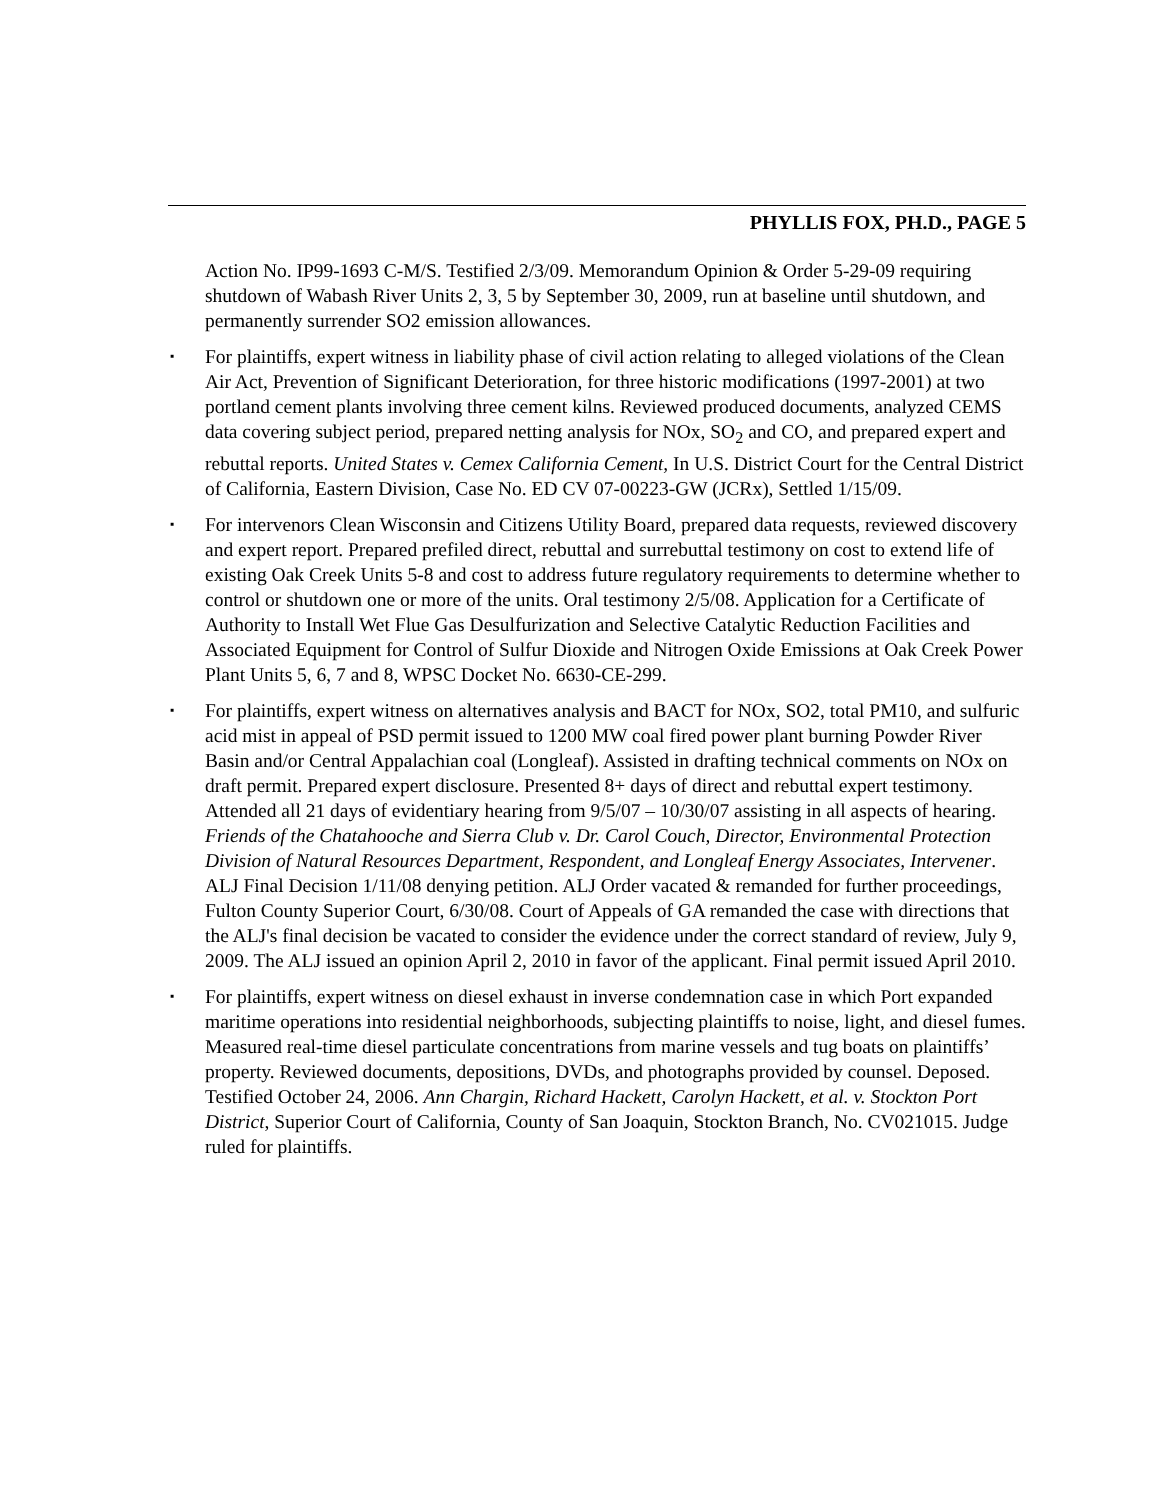PHYLLIS FOX, PH.D., PAGE 5
Action No. IP99-1693 C-M/S. Testified 2/3/09. Memorandum Opinion & Order 5-29-09 requiring shutdown of Wabash River Units 2, 3, 5 by September 30, 2009, run at baseline until shutdown, and permanently surrender SO2 emission allowances.
▪ For plaintiffs, expert witness in liability phase of civil action relating to alleged violations of the Clean Air Act, Prevention of Significant Deterioration, for three historic modifications (1997-2001) at two portland cement plants involving three cement kilns. Reviewed produced documents, analyzed CEMS data covering subject period, prepared netting analysis for NOx, SO<sub>2</sub> and CO, and prepared expert and rebuttal reports. United States v. Cemex California Cement, In U.S. District Court for the Central District of California, Eastern Division, Case No. ED CV 07-00223-GW (JCRx), Settled 1/15/09.
▪ For intervenors Clean Wisconsin and Citizens Utility Board, prepared data requests, reviewed discovery and expert report. Prepared prefiled direct, rebuttal and surrebuttal testimony on cost to extend life of existing Oak Creek Units 5-8 and cost to address future regulatory requirements to determine whether to control or shutdown one or more of the units. Oral testimony 2/5/08. Application for a Certificate of Authority to Install Wet Flue Gas Desulfurization and Selective Catalytic Reduction Facilities and Associated Equipment for Control of Sulfur Dioxide and Nitrogen Oxide Emissions at Oak Creek Power Plant Units 5, 6, 7 and 8, WPSC Docket No. 6630-CE-299.
▪ For plaintiffs, expert witness on alternatives analysis and BACT for NOx, SO2, total PM10, and sulfuric acid mist in appeal of PSD permit issued to 1200 MW coal fired power plant burning Powder River Basin and/or Central Appalachian coal (Longleaf). Assisted in drafting technical comments on NOx on draft permit. Prepared expert disclosure. Presented 8+ days of direct and rebuttal expert testimony. Attended all 21 days of evidentiary hearing from 9/5/07 – 10/30/07 assisting in all aspects of hearing. Friends of the Chatahooche and Sierra Club v. Dr. Carol Couch, Director, Environmental Protection Division of Natural Resources Department, Respondent, and Longleaf Energy Associates, Intervener. ALJ Final Decision 1/11/08 denying petition. ALJ Order vacated & remanded for further proceedings, Fulton County Superior Court, 6/30/08. Court of Appeals of GA remanded the case with directions that the ALJ's final decision be vacated to consider the evidence under the correct standard of review, July 9, 2009. The ALJ issued an opinion April 2, 2010 in favor of the applicant. Final permit issued April 2010.
▪ For plaintiffs, expert witness on diesel exhaust in inverse condemnation case in which Port expanded maritime operations into residential neighborhoods, subjecting plaintiffs to noise, light, and diesel fumes. Measured real-time diesel particulate concentrations from marine vessels and tug boats on plaintiffs’ property. Reviewed documents, depositions, DVDs, and photographs provided by counsel. Deposed. Testified October 24, 2006. Ann Chargin, Richard Hackett, Carolyn Hackett, et al. v. Stockton Port District, Superior Court of California, County of San Joaquin, Stockton Branch, No. CV021015. Judge ruled for plaintiffs.